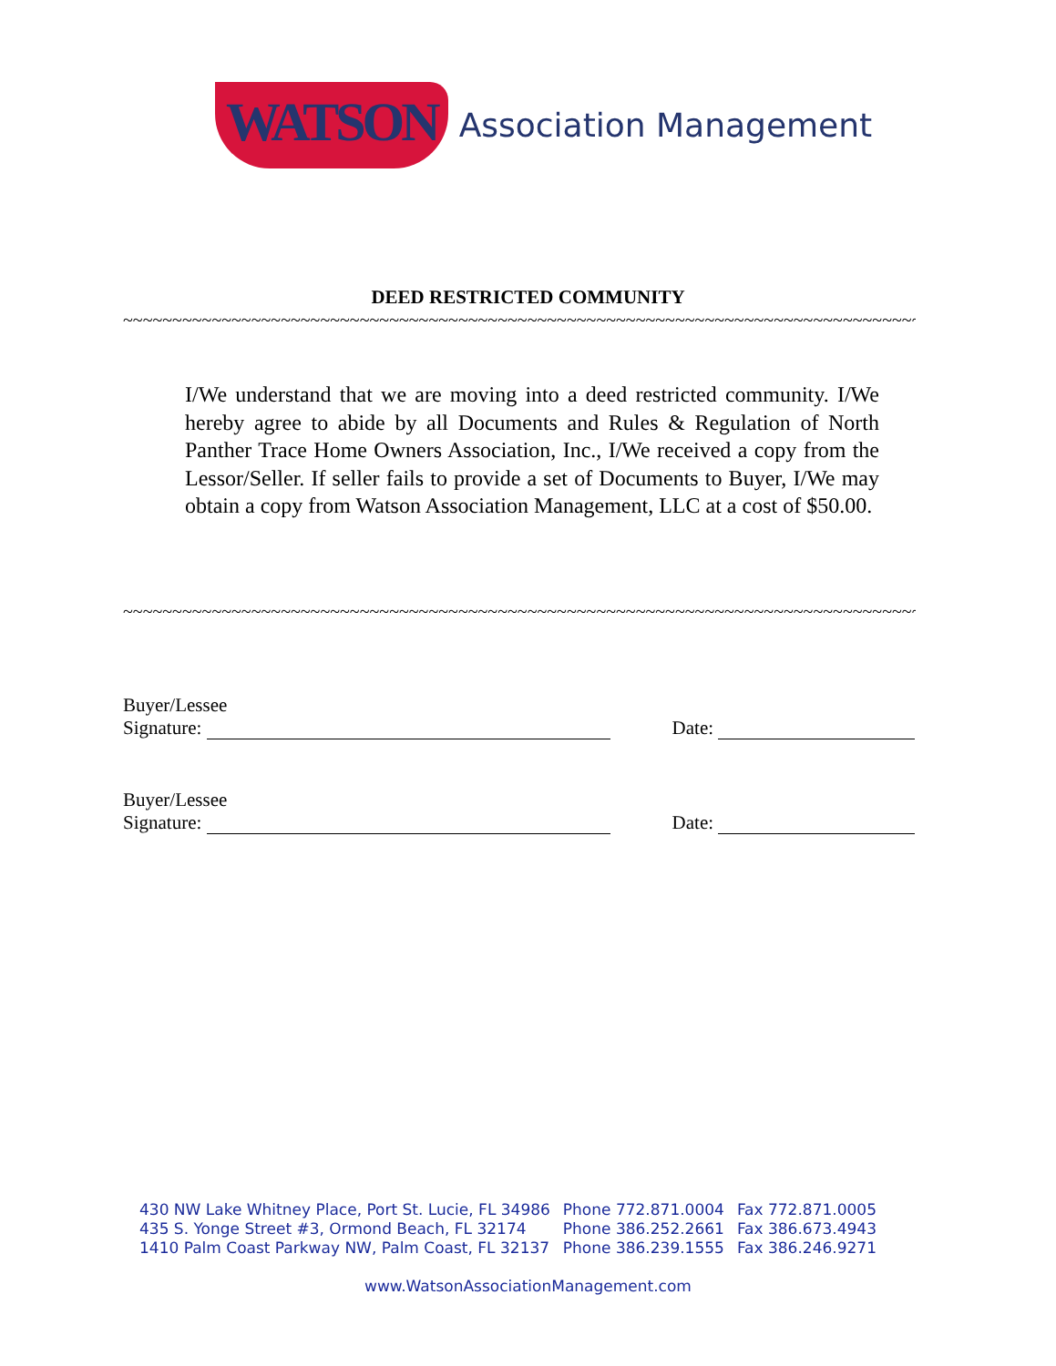WATSON Association Management
DEED RESTRICTED COMMUNITY
~~~~~~~~~~~~~~~~~~~~~~~~~~~~~~~~~~~~~~~~~~~~~~~~~~~~~~~~~~~~~~~~~~~~~~~~~~~~~~~~~~~~~~~~~
I/We understand that we are moving into a deed restricted community. I/We hereby agree to abide by all Documents and Rules & Regulation of North Panther Trace Home Owners Association, Inc., I/We received a copy from the Lessor/Seller. If seller fails to provide a set of Documents to Buyer, I/We may obtain a copy from Watson Association Management, LLC at a cost of $50.00.
~~~~~~~~~~~~~~~~~~~~~~~~~~~~~~~~~~~~~~~~~~~~~~~~~~~~~~~~~~~~~~~~~~~~~~~~~~~~~~~~~~~~~~~~~
Buyer/Lessee
Signature: Date:
Buyer/Lessee
Signature: Date:
| 430 NW Lake Whitney Place, Port St. Lucie, FL 34986 | Phone 772.871.0004 | Fax 772.871.0005 |
| 435 S. Yonge Street #3, Ormond Beach, FL 32174 | Phone 386.252.2661 | Fax 386.673.4943 |
| 1410 Palm Coast Parkway NW, Palm Coast, FL 32137 | Phone 386.239.1555 | Fax 386.246.9271 |
www.WatsonAssociationManagement.com